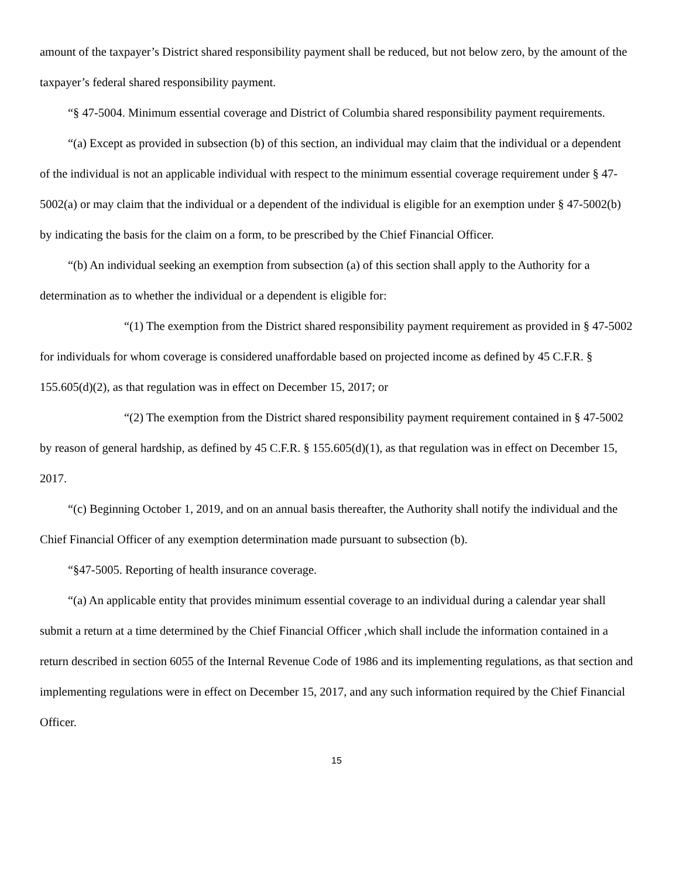amount of the taxpayer’s District shared responsibility payment shall be reduced, but not below zero, by the amount of the taxpayer’s federal shared responsibility payment.
“§ 47-5004. Minimum essential coverage and District of Columbia shared responsibility payment requirements.
“(a) Except as provided in subsection (b) of this section, an individual may claim that the individual or a dependent of the individual is not an applicable individual with respect to the minimum essential coverage requirement under § 47-5002(a) or may claim that the individual or a dependent of the individual is eligible for an exemption under § 47-5002(b) by indicating the basis for the claim on a form, to be prescribed by the Chief Financial Officer.
“(b) An individual seeking an exemption from subsection (a) of this section shall apply to the Authority for a determination as to whether the individual or a dependent is eligible for:
“(1) The exemption from the District shared responsibility payment requirement as provided in § 47-5002 for individuals for whom coverage is considered unaffordable based on projected income as defined by 45 C.F.R. § 155.605(d)(2), as that regulation was in effect on December 15, 2017; or
“(2) The exemption from the District shared responsibility payment requirement contained in § 47-5002 by reason of general hardship, as defined by 45 C.F.R. § 155.605(d)(1), as that regulation was in effect on December 15, 2017.
“(c) Beginning October 1, 2019, and on an annual basis thereafter, the Authority shall notify the individual and the Chief Financial Officer of any exemption determination made pursuant to subsection (b).
“§47-5005. Reporting of health insurance coverage.
“(a) An applicable entity that provides minimum essential coverage to an individual during a calendar year shall submit a return at a time determined by the Chief Financial Officer ,which shall include the information contained in a return described in section 6055 of the Internal Revenue Code of 1986 and its implementing regulations, as that section and implementing regulations were in effect on December 15, 2017, and any such information required by the Chief Financial Officer.
15